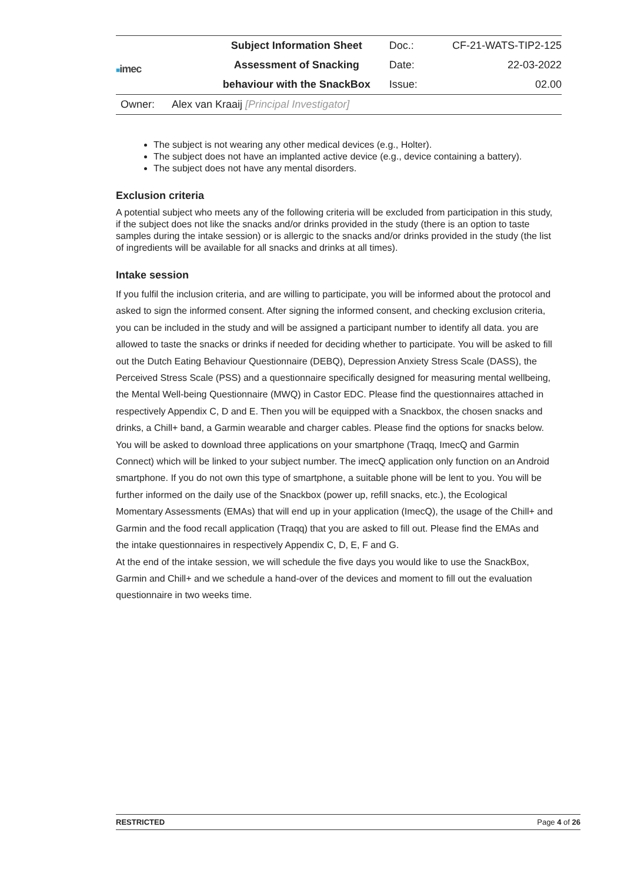| ■ imec | Subject Information Sheet | Doc.: | CF-21-WATS-TIP2-125 |
| | Assessment of Snacking | Date: | 22-03-2022 |
| | behaviour with the SnackBox | Issue: | 02.00 |
Owner: Alex van Kraaij [Principal Investigator]
The subject is not wearing any other medical devices (e.g., Holter).
The subject does not have an implanted active device (e.g., device containing a battery).
The subject does not have any mental disorders.
Exclusion criteria
A potential subject who meets any of the following criteria will be excluded from participation in this study, if the subject does not like the snacks and/or drinks provided in the study (there is an option to taste samples during the intake session) or is allergic to the snacks and/or drinks provided in the study (the list of ingredients will be available for all snacks and drinks at all times).
Intake session
If you fulfil the inclusion criteria, and are willing to participate, you will be informed about the protocol and asked to sign the informed consent. After signing the informed consent, and checking exclusion criteria, you can be included in the study and will be assigned a participant number to identify all data. you are allowed to taste the snacks or drinks if needed for deciding whether to participate. You will be asked to fill out the Dutch Eating Behaviour Questionnaire (DEBQ), Depression Anxiety Stress Scale (DASS), the Perceived Stress Scale (PSS) and a questionnaire specifically designed for measuring mental wellbeing, the Mental Well-being Questionnaire (MWQ) in Castor EDC. Please find the questionnaires attached in respectively Appendix C, D and E. Then you will be equipped with a Snackbox, the chosen snacks and drinks, a Chill+ band, a Garmin wearable and charger cables. Please find the options for snacks below. You will be asked to download three applications on your smartphone (Traqq, ImecQ and Garmin Connect) which will be linked to your subject number. The imecQ application only function on an Android smartphone. If you do not own this type of smartphone, a suitable phone will be lent to you. You will be further informed on the daily use of the Snackbox (power up, refill snacks, etc.), the Ecological Momentary Assessments (EMAs) that will end up in your application (ImecQ), the usage of the Chill+ and Garmin and the food recall application (Traqq) that you are asked to fill out. Please find the EMAs and the intake questionnaires in respectively Appendix C, D, E, F and G.
At the end of the intake session, we will schedule the five days you would like to use the SnackBox, Garmin and Chill+ and we schedule a hand-over of the devices and moment to fill out the evaluation questionnaire in two weeks time.
RESTRICTED Page 4 of 26